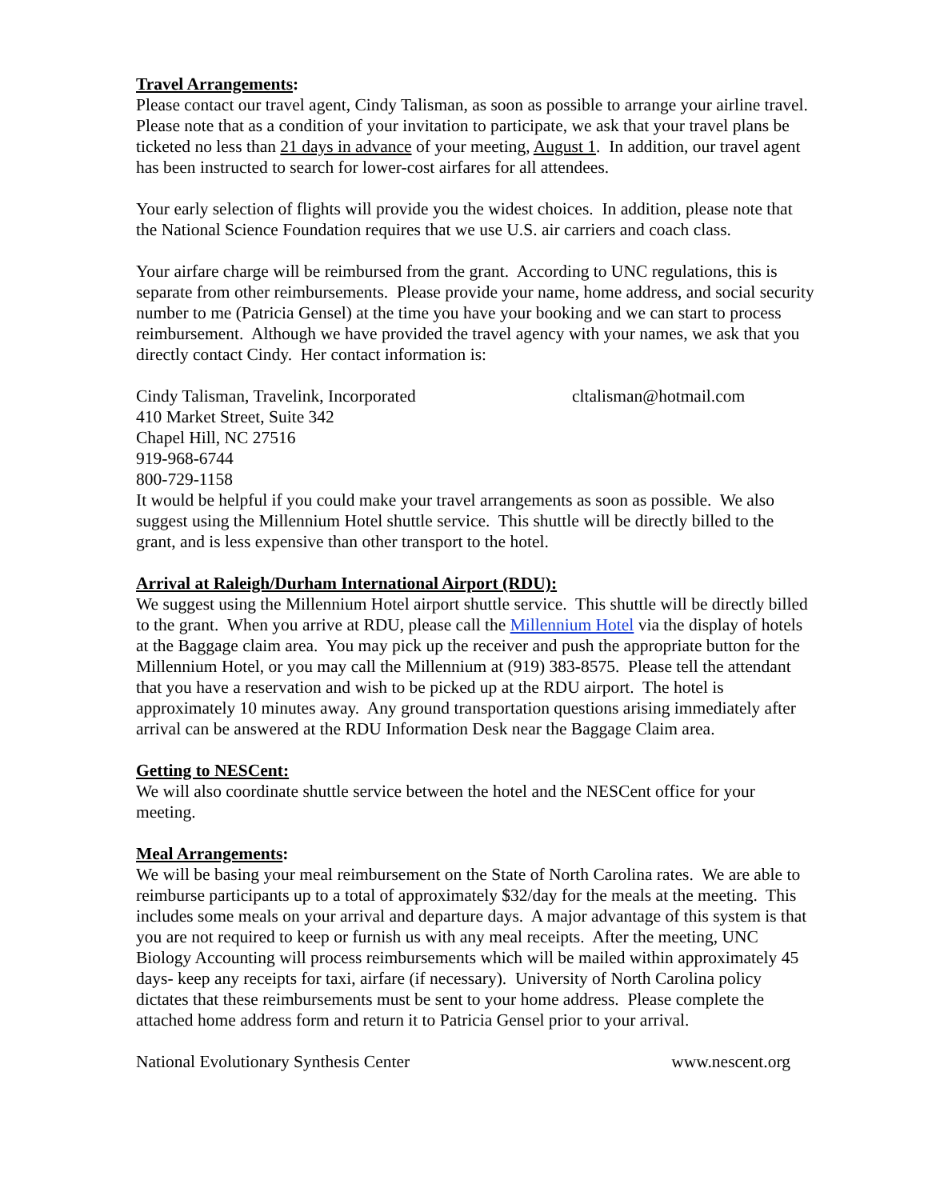Travel Arrangements:
Please contact our travel agent, Cindy Talisman, as soon as possible to arrange your airline travel. Please note that as a condition of your invitation to participate, we ask that your travel plans be ticketed no less than 21 days in advance of your meeting, August 1. In addition, our travel agent has been instructed to search for lower-cost airfares for all attendees.
Your early selection of flights will provide you the widest choices. In addition, please note that the National Science Foundation requires that we use U.S. air carriers and coach class.
Your airfare charge will be reimbursed from the grant. According to UNC regulations, this is separate from other reimbursements. Please provide your name, home address, and social security number to me (Patricia Gensel) at the time you have your booking and we can start to process reimbursement. Although we have provided the travel agency with your names, we ask that you directly contact Cindy. Her contact information is:
Cindy Talisman, Travelink, Incorporated cltalisman@hotmail.com
410 Market Street, Suite 342
Chapel Hill, NC 27516
919-968-6744
800-729-1158
It would be helpful if you could make your travel arrangements as soon as possible. We also suggest using the Millennium Hotel shuttle service. This shuttle will be directly billed to the grant, and is less expensive than other transport to the hotel.
Arrival at Raleigh/Durham International Airport (RDU):
We suggest using the Millennium Hotel airport shuttle service. This shuttle will be directly billed to the grant. When you arrive at RDU, please call the Millennium Hotel via the display of hotels at the Baggage claim area. You may pick up the receiver and push the appropriate button for the Millennium Hotel, or you may call the Millennium at (919) 383-8575. Please tell the attendant that you have a reservation and wish to be picked up at the RDU airport. The hotel is approximately 10 minutes away. Any ground transportation questions arising immediately after arrival can be answered at the RDU Information Desk near the Baggage Claim area.
Getting to NESCent:
We will also coordinate shuttle service between the hotel and the NESCent office for your meeting.
Meal Arrangements:
We will be basing your meal reimbursement on the State of North Carolina rates. We are able to reimburse participants up to a total of approximately $32/day for the meals at the meeting. This includes some meals on your arrival and departure days. A major advantage of this system is that you are not required to keep or furnish us with any meal receipts. After the meeting, UNC Biology Accounting will process reimbursements which will be mailed within approximately 45 days- keep any receipts for taxi, airfare (if necessary). University of North Carolina policy dictates that these reimbursements must be sent to your home address. Please complete the attached home address form and return it to Patricia Gensel prior to your arrival.
National Evolutionary Synthesis Center www.nescent.org